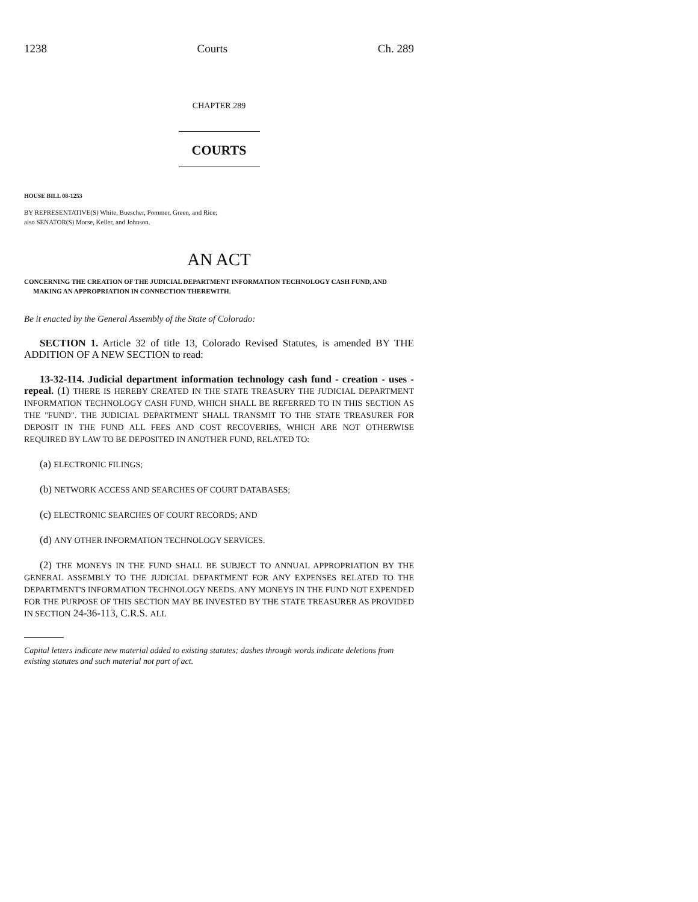1238 Courts Ch. 289
CHAPTER 289
COURTS
HOUSE BILL 08-1253
BY REPRESENTATIVE(S) White, Buescher, Pommer, Green, and Rice;
also SENATOR(S) Morse, Keller, and Johnson.
AN ACT
CONCERNING THE CREATION OF THE JUDICIAL DEPARTMENT INFORMATION TECHNOLOGY CASH FUND, AND MAKING AN APPROPRIATION IN CONNECTION THEREWITH.
Be it enacted by the General Assembly of the State of Colorado:
SECTION 1. Article 32 of title 13, Colorado Revised Statutes, is amended BY THE ADDITION OF A NEW SECTION to read:
13-32-114. Judicial department information technology cash fund - creation - uses - repeal. (1) THERE IS HEREBY CREATED IN THE STATE TREASURY THE JUDICIAL DEPARTMENT INFORMATION TECHNOLOGY CASH FUND, WHICH SHALL BE REFERRED TO IN THIS SECTION AS THE "FUND". THE JUDICIAL DEPARTMENT SHALL TRANSMIT TO THE STATE TREASURER FOR DEPOSIT IN THE FUND ALL FEES AND COST RECOVERIES, WHICH ARE NOT OTHERWISE REQUIRED BY LAW TO BE DEPOSITED IN ANOTHER FUND, RELATED TO:
(a) ELECTRONIC FILINGS;
(b) NETWORK ACCESS AND SEARCHES OF COURT DATABASES;
(c) ELECTRONIC SEARCHES OF COURT RECORDS; AND
(d) ANY OTHER INFORMATION TECHNOLOGY SERVICES.
(2) THE MONEYS IN THE FUND SHALL BE SUBJECT TO ANNUAL APPROPRIATION BY THE GENERAL ASSEMBLY TO THE JUDICIAL DEPARTMENT FOR ANY EXPENSES RELATED TO THE DEPARTMENT'S INFORMATION TECHNOLOGY NEEDS. ANY MONEYS IN THE FUND NOT EXPENDED FOR THE PURPOSE OF THIS SECTION MAY BE INVESTED BY THE STATE TREASURER AS PROVIDED IN SECTION 24-36-113, C.R.S. ALL
Capital letters indicate new material added to existing statutes; dashes through words indicate deletions from existing statutes and such material not part of act.